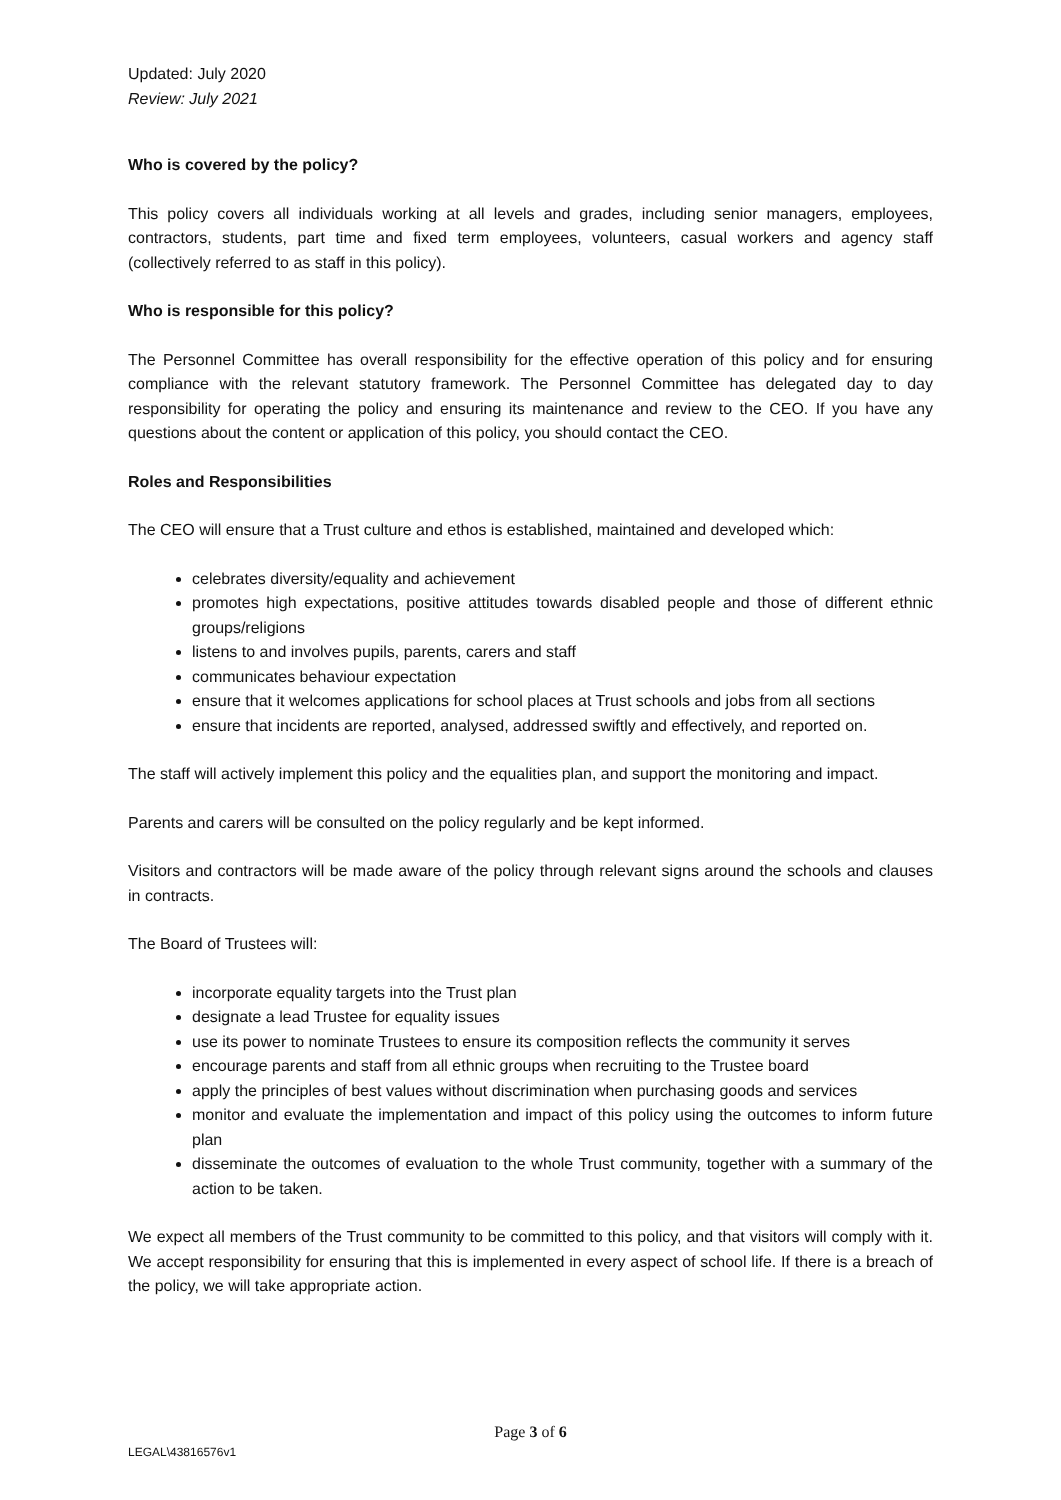Updated: July 2020
Review: July 2021
Who is covered by the policy?
This policy covers all individuals working at all levels and grades, including senior managers, employees, contractors, students, part time and fixed term employees, volunteers, casual workers and agency staff (collectively referred to as staff in this policy).
Who is responsible for this policy?
The Personnel Committee has overall responsibility for the effective operation of this policy and for ensuring compliance with the relevant statutory framework. The Personnel Committee has delegated day to day responsibility for operating the policy and ensuring its maintenance and review to the CEO. If you have any questions about the content or application of this policy, you should contact the CEO.
Roles and Responsibilities
The CEO will ensure that a Trust culture and ethos is established, maintained and developed which:
celebrates diversity/equality and achievement
promotes high expectations, positive attitudes towards disabled people and those of different ethnic groups/religions
listens to and involves pupils, parents, carers and staff
communicates behaviour expectation
ensure that it welcomes applications for school places at Trust schools and jobs from all sections
ensure that incidents are reported, analysed, addressed swiftly and effectively, and reported on.
The staff will actively implement this policy and the equalities plan, and support the monitoring and impact.
Parents and carers will be consulted on the policy regularly and be kept informed.
Visitors and contractors will be made aware of the policy through relevant signs around the schools and clauses in contracts.
The Board of Trustees will:
incorporate equality targets into the Trust plan
designate a lead Trustee for equality issues
use its power to nominate Trustees to ensure its composition reflects the community it serves
encourage parents and staff from all ethnic groups when recruiting to the Trustee board
apply the principles of best values without discrimination when purchasing goods and services
monitor and evaluate the implementation and impact of this policy using the outcomes to inform future plan
disseminate the outcomes of evaluation to the whole Trust community, together with a summary of the action to be taken.
We expect all members of the Trust community to be committed to this policy, and that visitors will comply with it. We accept responsibility for ensuring that this is implemented in every aspect of school life. If there is a breach of the policy, we will take appropriate action.
Page 3 of 6
LEGAL\43816576v1